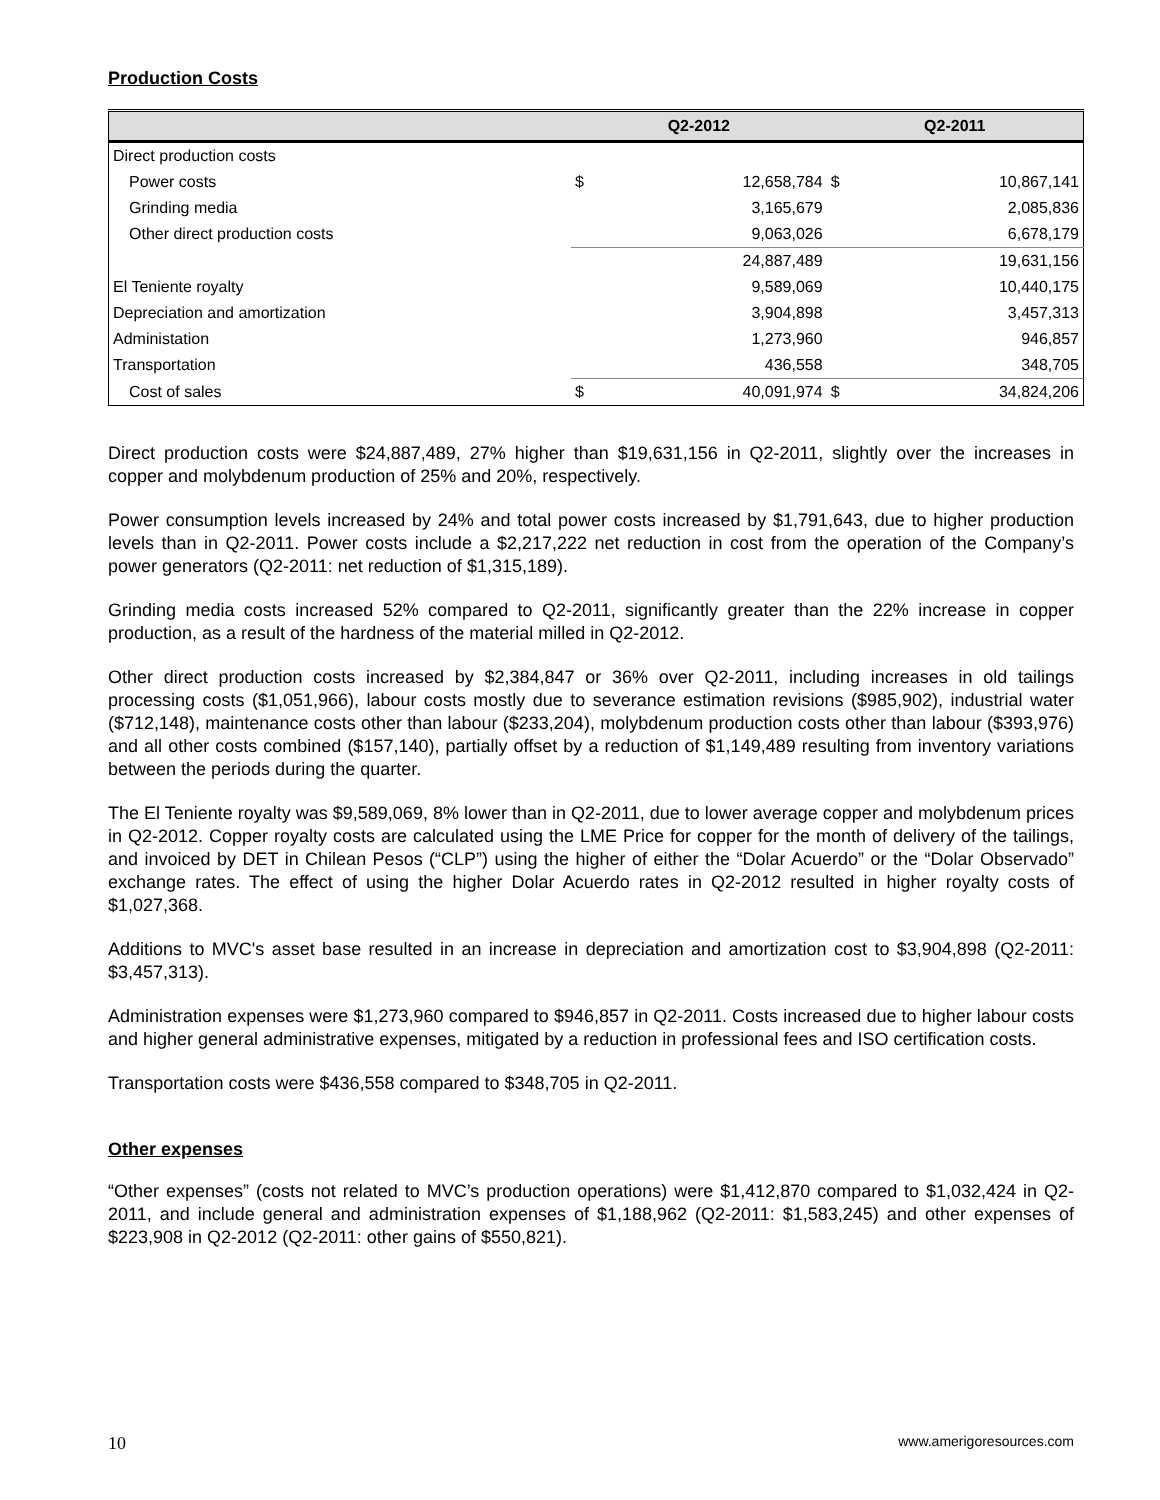Production Costs
| | Q2-2012 | | Q2-2011 | |
| --- | --- | --- | --- | --- |
| Direct production costs | | | | |
| Power costs | $ | 12,658,784 | $ | 10,867,141 |
| Grinding media | | 3,165,679 | | 2,085,836 |
| Other direct production costs | | 9,063,026 | | 6,678,179 |
| | | 24,887,489 | | 19,631,156 |
| El Teniente royalty | | 9,589,069 | | 10,440,175 |
| Depreciation and amortization | | 3,904,898 | | 3,457,313 |
| Administation | | 1,273,960 | | 946,857 |
| Transportation | | 436,558 | | 348,705 |
| Cost of sales | $ | 40,091,974 | $ | 34,824,206 |
Direct production costs were $24,887,489, 27% higher than $19,631,156 in Q2-2011, slightly over the increases in copper and molybdenum production of 25% and 20%, respectively.
Power consumption levels increased by 24% and total power costs increased by $1,791,643, due to higher production levels than in Q2-2011. Power costs include a $2,217,222 net reduction in cost from the operation of the Company’s power generators (Q2-2011: net reduction of $1,315,189).
Grinding media costs increased 52% compared to Q2-2011, significantly greater than the 22% increase in copper production, as a result of the hardness of the material milled in Q2-2012.
Other direct production costs increased by $2,384,847 or 36% over Q2-2011, including increases in old tailings processing costs ($1,051,966), labour costs mostly due to severance estimation revisions ($985,902), industrial water ($712,148), maintenance costs other than labour ($233,204), molybdenum production costs other than labour ($393,976) and all other costs combined ($157,140), partially offset by a reduction of $1,149,489 resulting from inventory variations between the periods during the quarter.
The El Teniente royalty was $9,589,069, 8% lower than in Q2-2011, due to lower average copper and molybdenum prices in Q2-2012. Copper royalty costs are calculated using the LME Price for copper for the month of delivery of the tailings, and invoiced by DET in Chilean Pesos (“CLP”) using the higher of either the “Dolar Acuerdo” or the “Dolar Observado” exchange rates. The effect of using the higher Dolar Acuerdo rates in Q2-2012 resulted in higher royalty costs of $1,027,368.
Additions to MVC's asset base resulted in an increase in depreciation and amortization cost to $3,904,898 (Q2-2011: $3,457,313).
Administration expenses were $1,273,960 compared to $946,857 in Q2-2011. Costs increased due to higher labour costs and higher general administrative expenses, mitigated by a reduction in professional fees and ISO certification costs.
Transportation costs were $436,558 compared to $348,705 in Q2-2011.
Other expenses
“Other expenses” (costs not related to MVC’s production operations) were $1,412,870 compared to $1,032,424 in Q2-2011, and include general and administration expenses of $1,188,962 (Q2-2011: $1,583,245) and other expenses of $223,908 in Q2-2012 (Q2-2011: other gains of $550,821).
10 www.amerigoresources.com